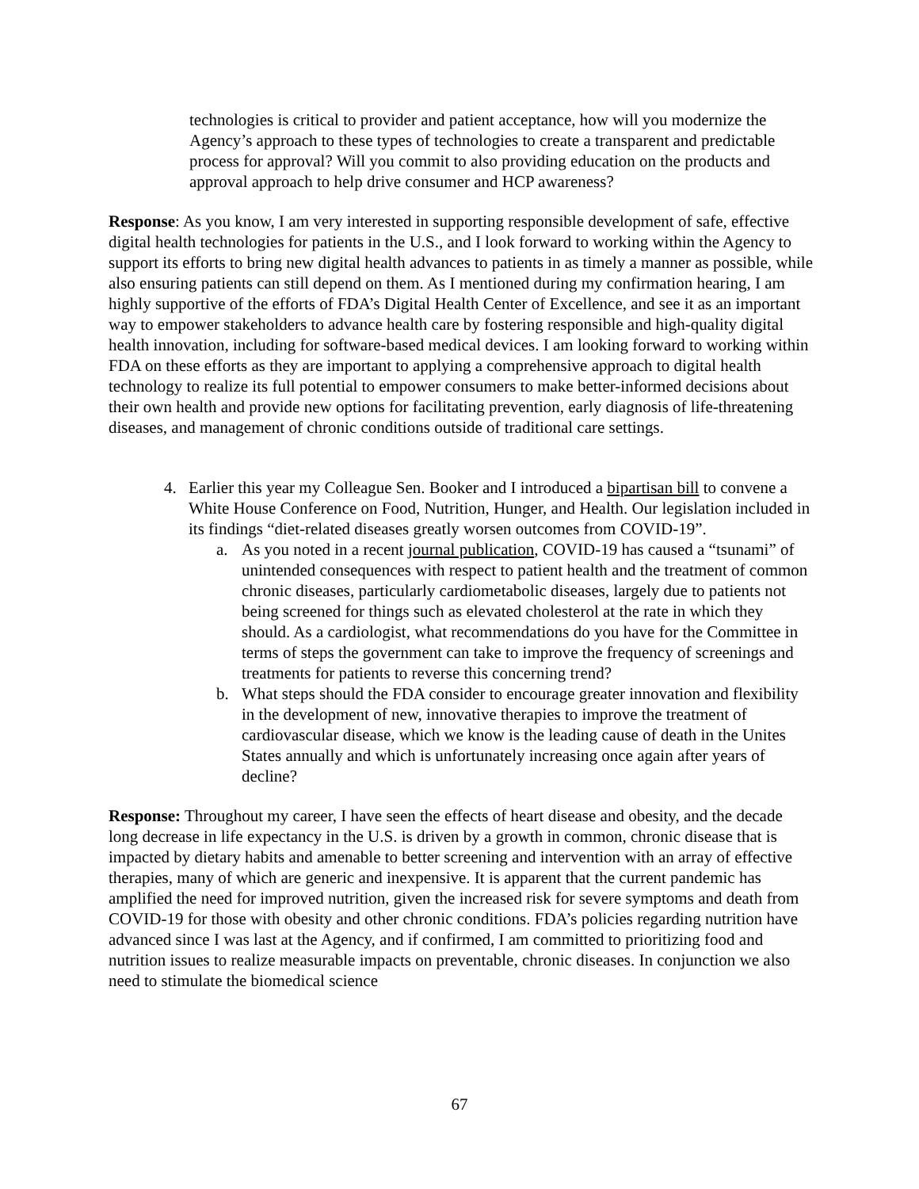technologies is critical to provider and patient acceptance, how will you modernize the Agency’s approach to these types of technologies to create a transparent and predictable process for approval? Will you commit to also providing education on the products and approval approach to help drive consumer and HCP awareness?
Response: As you know, I am very interested in supporting responsible development of safe, effective digital health technologies for patients in the U.S., and I look forward to working within the Agency to support its efforts to bring new digital health advances to patients in as timely a manner as possible, while also ensuring patients can still depend on them. As I mentioned during my confirmation hearing, I am highly supportive of the efforts of FDA’s Digital Health Center of Excellence, and see it as an important way to empower stakeholders to advance health care by fostering responsible and high-quality digital health innovation, including for software-based medical devices. I am looking forward to working within FDA on these efforts as they are important to applying a comprehensive approach to digital health technology to realize its full potential to empower consumers to make better-informed decisions about their own health and provide new options for facilitating prevention, early diagnosis of life-threatening diseases, and management of chronic conditions outside of traditional care settings.
4. Earlier this year my Colleague Sen. Booker and I introduced a bipartisan bill to convene a White House Conference on Food, Nutrition, Hunger, and Health. Our legislation included in its findings “diet-related diseases greatly worsen outcomes from COVID-19”.
a. As you noted in a recent journal publication, COVID-19 has caused a “tsunami” of unintended consequences with respect to patient health and the treatment of common chronic diseases, particularly cardiometabolic diseases, largely due to patients not being screened for things such as elevated cholesterol at the rate in which they should. As a cardiologist, what recommendations do you have for the Committee in terms of steps the government can take to improve the frequency of screenings and treatments for patients to reverse this concerning trend?
b. What steps should the FDA consider to encourage greater innovation and flexibility in the development of new, innovative therapies to improve the treatment of cardiovascular disease, which we know is the leading cause of death in the Unites States annually and which is unfortunately increasing once again after years of decline?
Response: Throughout my career, I have seen the effects of heart disease and obesity, and the decade long decrease in life expectancy in the U.S. is driven by a growth in common, chronic disease that is impacted by dietary habits and amenable to better screening and intervention with an array of effective therapies, many of which are generic and inexpensive. It is apparent that the current pandemic has amplified the need for improved nutrition, given the increased risk for severe symptoms and death from COVID-19 for those with obesity and other chronic conditions. FDA’s policies regarding nutrition have advanced since I was last at the Agency, and if confirmed, I am committed to prioritizing food and nutrition issues to realize measurable impacts on preventable, chronic diseases. In conjunction we also need to stimulate the biomedical science
67